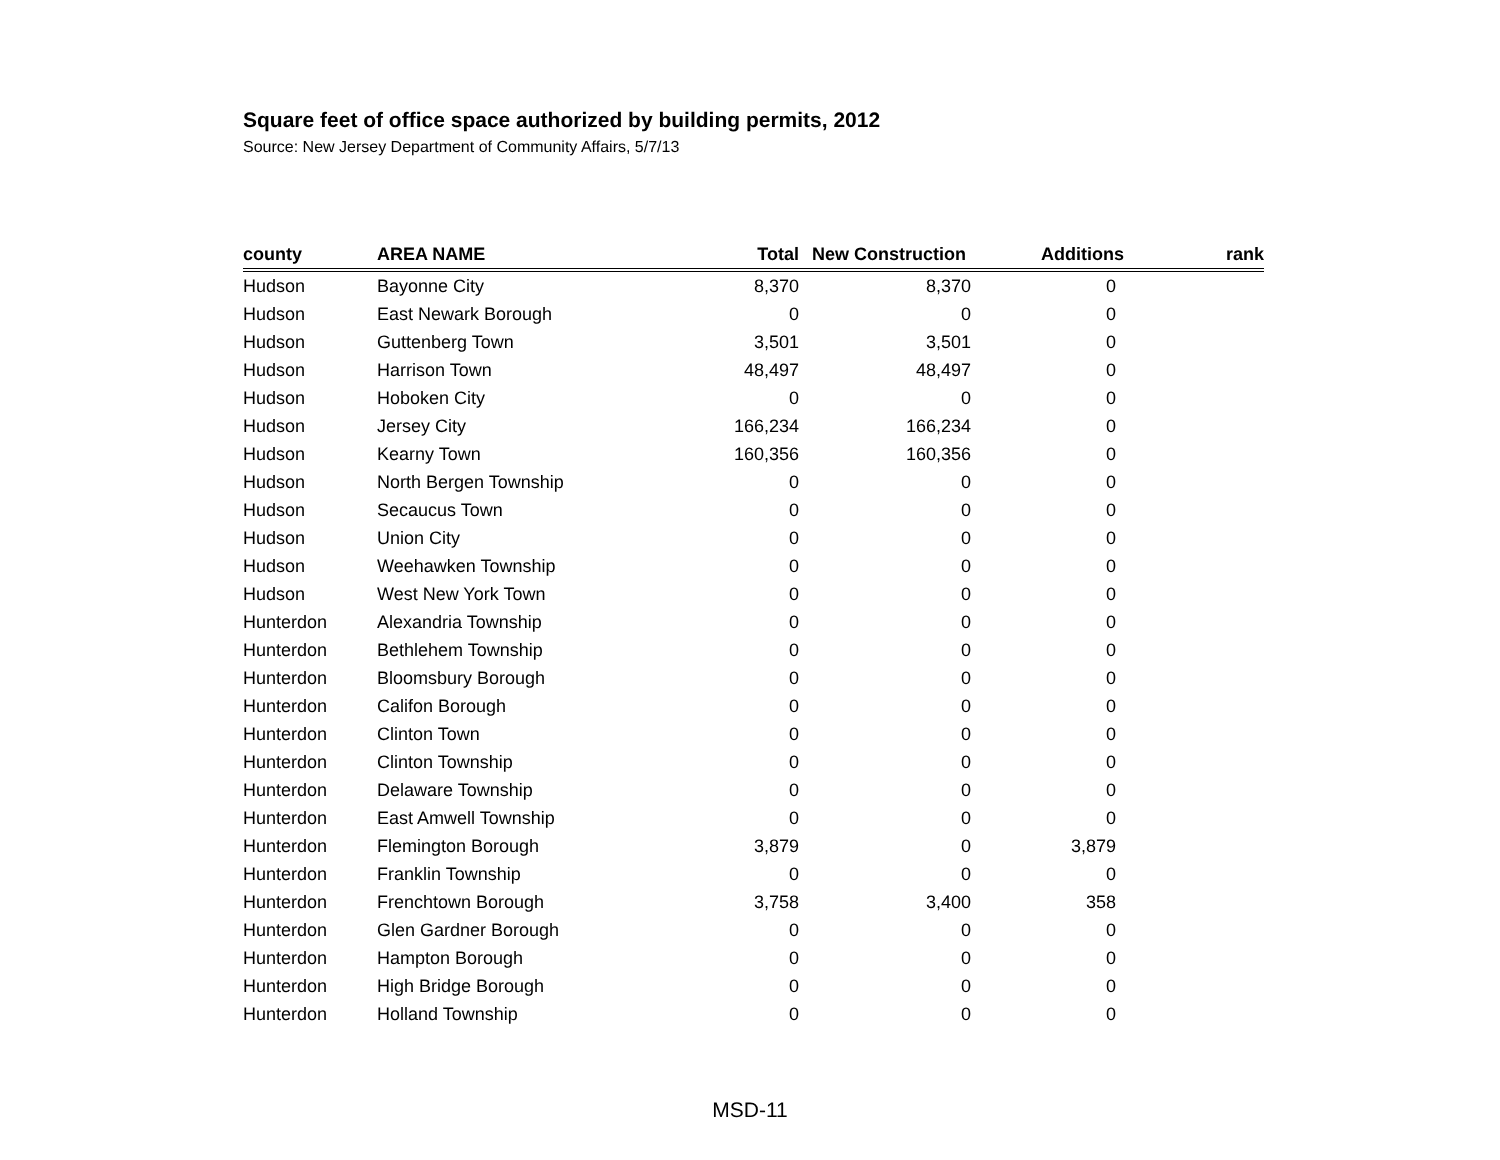Square feet of office space authorized by building permits, 2012
Source: New Jersey Department of Community Affairs, 5/7/13
| county | AREA NAME | Total | New Construction | Additions | rank |
| --- | --- | --- | --- | --- | --- |
| Hudson | Bayonne City | 8,370 | 8,370 | 0 | |
| Hudson | East Newark Borough | 0 | 0 | 0 | |
| Hudson | Guttenberg Town | 3,501 | 3,501 | 0 | |
| Hudson | Harrison Town | 48,497 | 48,497 | 0 | |
| Hudson | Hoboken City | 0 | 0 | 0 | |
| Hudson | Jersey City | 166,234 | 166,234 | 0 | |
| Hudson | Kearny Town | 160,356 | 160,356 | 0 | |
| Hudson | North Bergen Township | 0 | 0 | 0 | |
| Hudson | Secaucus Town | 0 | 0 | 0 | |
| Hudson | Union City | 0 | 0 | 0 | |
| Hudson | Weehawken Township | 0 | 0 | 0 | |
| Hudson | West New York Town | 0 | 0 | 0 | |
| Hunterdon | Alexandria Township | 0 | 0 | 0 | |
| Hunterdon | Bethlehem Township | 0 | 0 | 0 | |
| Hunterdon | Bloomsbury Borough | 0 | 0 | 0 | |
| Hunterdon | Califon Borough | 0 | 0 | 0 | |
| Hunterdon | Clinton Town | 0 | 0 | 0 | |
| Hunterdon | Clinton Township | 0 | 0 | 0 | |
| Hunterdon | Delaware Township | 0 | 0 | 0 | |
| Hunterdon | East Amwell Township | 0 | 0 | 0 | |
| Hunterdon | Flemington Borough | 3,879 | 0 | 3,879 | |
| Hunterdon | Franklin Township | 0 | 0 | 0 | |
| Hunterdon | Frenchtown Borough | 3,758 | 3,400 | 358 | |
| Hunterdon | Glen Gardner Borough | 0 | 0 | 0 | |
| Hunterdon | Hampton Borough | 0 | 0 | 0 | |
| Hunterdon | High Bridge Borough | 0 | 0 | 0 | |
| Hunterdon | Holland Township | 0 | 0 | 0 | |
MSD-11